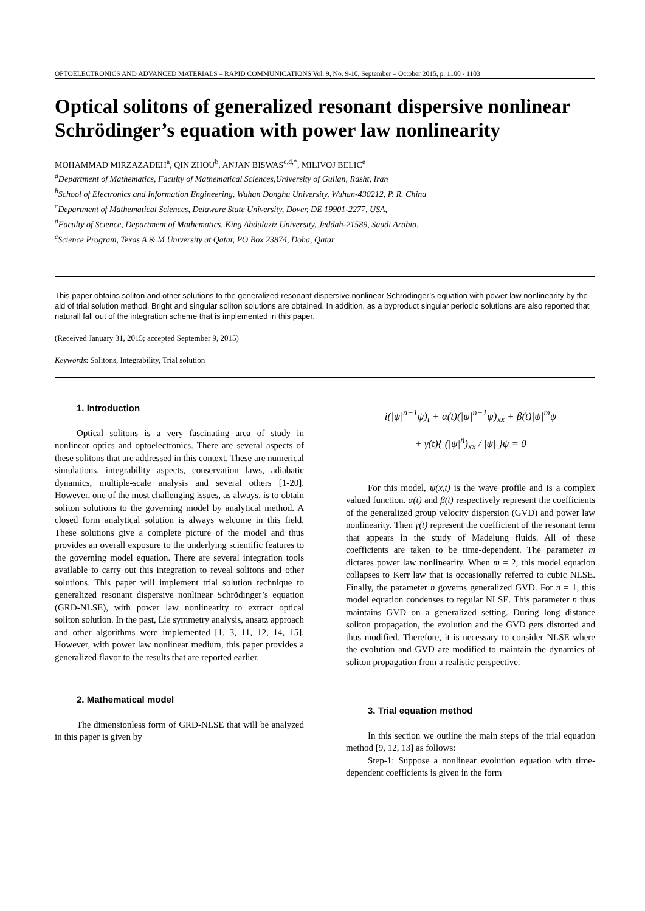OPTOELECTRONICS AND ADVANCED MATERIALS – RAPID COMMUNICATIONS Vol. 9, No. 9-10, September – October 2015, p. 1100 - 1103
Optical solitons of generalized resonant dispersive nonlinear Schrödinger’s equation with power law nonlinearity
MOHAMMAD MIRZAZADEH<sup>a</sup>, QIN ZHOU<sup>b</sup>, ANJAN BISWAS<sup>c,d,*</sup>, MILIVOJ BELIC<sup>e</sup>
<sup>a</sup> Department of Mathematics, Faculty of Mathematical Sciences,University of Guilan, Rasht, Iran
<sup>b</sup> School of Electronics and Information Engineering, Wuhan Donghu University, Wuhan-430212, P. R. China
<sup>c</sup> Department of Mathematical Sciences, Delaware State University, Dover, DE 19901-2277, USA,
<sup>d</sup> Faculty of Science, Department of Mathematics, King Abdulaziz University, Jeddah-21589, Saudi Arabia,
<sup>e</sup> Science Program, Texas A & M University at Qatar, PO Box 23874, Doha, Qatar
This paper obtains soliton and other solutions to the generalized resonant dispersive nonlinear Schrödinger’s equation with power law nonlinearity by the aid of trial solution method. Bright and singular soliton solutions are obtained. In addition, as a byproduct singular periodic solutions are also reported that naturall fall out of the integration scheme that is implemented in this paper.
(Received January 31, 2015; accepted September 9, 2015)
Keywords: Solitons, Integrability, Trial solution
1. Introduction
Optical solitons is a very fascinating area of study in nonlinear optics and optoelectronics. There are several aspects of these solitons that are addressed in this context. These are numerical simulations, integrability aspects, conservation laws, adiabatic dynamics, multiple-scale analysis and several others [1-20]. However, one of the most challenging issues, as always, is to obtain soliton solutions to the governing model by analytical method. A closed form analytical solution is always welcome in this field. These solutions give a complete picture of the model and thus provides an overall exposure to the underlying scientific features to the governing model equation. There are several integration tools available to carry out this integration to reveal solitons and other solutions. This paper will implement trial solution technique to generalized resonant dispersive nonlinear Schrödinger’s equation (GRD-NLSE), with power law nonlinearity to extract optical soliton solution. In the past, Lie symmetry analysis, ansatz approach and other algorithms were implemented [1, 3, 11, 12, 14, 15]. However, with power law nonlinear medium, this paper provides a generalized flavor to the results that are reported earlier.
2. Mathematical model
The dimensionless form of GRD-NLSE that will be analyzed in this paper is given by
i(|ψ|<sup>n−1</sup>ψ)<sub>t</sub> + α(t)(|ψ|<sup>n−1</sup>ψ)<sub>xx</sub> + β(t)|ψ|<sup>m</sup>ψ
+ γ(t){ (|ψ|<sup>n</sup>)<sub>xx</sub> / |ψ| }ψ = 0
For this model, ψ(x,t) is the wave profile and is a complex valued function. α(t) and β(t) respectively represent the coefficients of the generalized group velocity dispersion (GVD) and power law nonlinearity. Then γ(t) represent the coefficient of the resonant term that appears in the study of Madelung fluids. All of these coefficients are taken to be time-dependent. The parameter m dictates power law nonlinearity. When m = 2, this model equation collapses to Kerr law that is occasionally referred to cubic NLSE. Finally, the parameter n governs generalized GVD. For n = 1, this model equation condenses to regular NLSE. This parameter n thus maintains GVD on a generalized setting. During long distance soliton propagation, the evolution and the GVD gets distorted and thus modified. Therefore, it is necessary to consider NLSE where the evolution and GVD are modified to maintain the dynamics of soliton propagation from a realistic perspective.
3. Trial equation method
In this section we outline the main steps of the trial equation method [9, 12, 13] as follows:
Step-1: Suppose a nonlinear evolution equation with time-dependent coefficients is given in the form